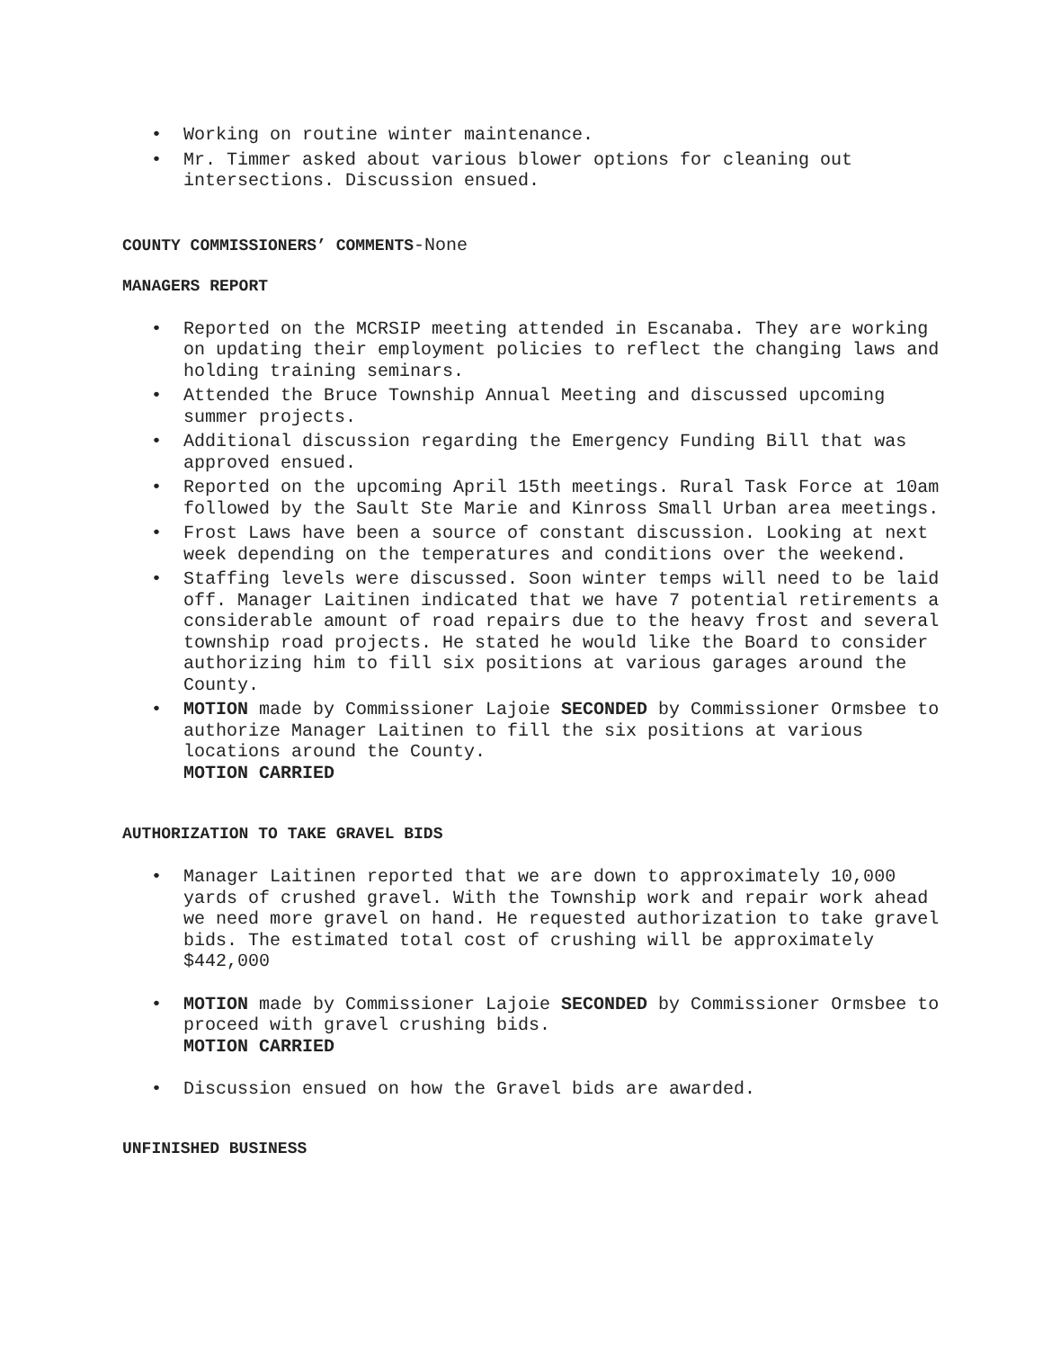• Working on routine winter maintenance.
• Mr. Timmer asked about various blower options for cleaning out intersections. Discussion ensued.
COUNTY COMMISSIONERS’ COMMENTS-None
MANAGERS REPORT
• Reported on the MCRSIP meeting attended in Escanaba. They are working on updating their employment policies to reflect the changing laws and holding training seminars.
• Attended the Bruce Township Annual Meeting and discussed upcoming summer projects.
• Additional discussion regarding the Emergency Funding Bill that was approved ensued.
• Reported on the upcoming April 15th meetings. Rural Task Force at 10am followed by the Sault Ste Marie and Kinross Small Urban area meetings.
• Frost Laws have been a source of constant discussion. Looking at next week depending on the temperatures and conditions over the weekend.
• Staffing levels were discussed. Soon winter temps will need to be laid off. Manager Laitinen indicated that we have 7 potential retirements a considerable amount of road repairs due to the heavy frost and several township road projects. He stated he would like the Board to consider authorizing him to fill six positions at various garages around the County.
• MOTION made by Commissioner Lajoie SECONDED by Commissioner Ormsbee to authorize Manager Laitinen to fill the six positions at various locations around the County.
MOTION CARRIED
AUTHORIZATION TO TAKE GRAVEL BIDS
• Manager Laitinen reported that we are down to approximately 10,000 yards of crushed gravel. With the Township work and repair work ahead we need more gravel on hand. He requested authorization to take gravel bids. The estimated total cost of crushing will be approximately $442,000
• MOTION made by Commissioner Lajoie SECONDED by Commissioner Ormsbee to proceed with gravel crushing bids.
MOTION CARRIED
• Discussion ensued on how the Gravel bids are awarded.
UNFINISHED BUSINESS